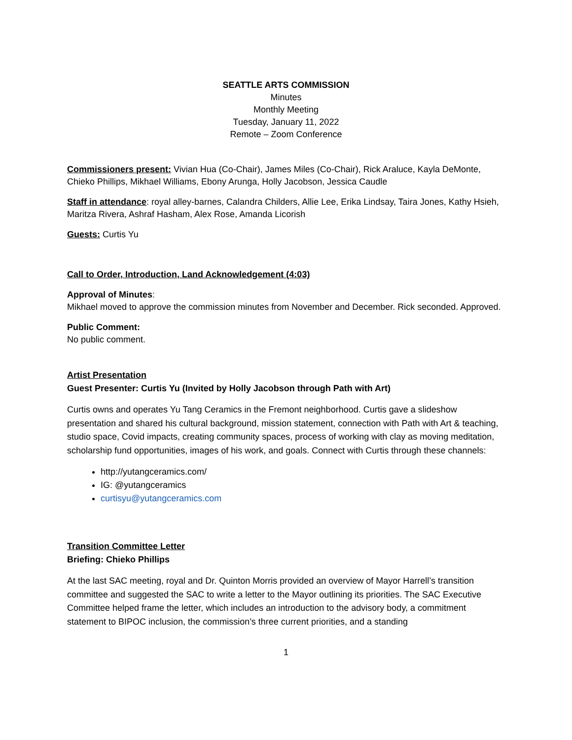SEATTLE ARTS COMMISSION
Minutes
Monthly Meeting
Tuesday, January 11, 2022
Remote – Zoom Conference
Commissioners present: Vivian Hua (Co-Chair), James Miles (Co-Chair), Rick Araluce, Kayla DeMonte, Chieko Phillips, Mikhael Williams, Ebony Arunga, Holly Jacobson, Jessica Caudle
Staff in attendance: royal alley-barnes, Calandra Childers, Allie Lee, Erika Lindsay, Taira Jones, Kathy Hsieh, Maritza Rivera, Ashraf Hasham, Alex Rose, Amanda Licorish
Guests: Curtis Yu
Call to Order, Introduction, Land Acknowledgement (4:03)
Approval of Minutes:
Mikhael moved to approve the commission minutes from November and December. Rick seconded. Approved.
Public Comment:
No public comment.
Artist Presentation
Guest Presenter: Curtis Yu (Invited by Holly Jacobson through Path with Art)
Curtis owns and operates Yu Tang Ceramics in the Fremont neighborhood. Curtis gave a slideshow presentation and shared his cultural background, mission statement, connection with Path with Art & teaching, studio space, Covid impacts, creating community spaces, process of working with clay as moving meditation, scholarship fund opportunities, images of his work, and goals. Connect with Curtis through these channels:
http://yutangceramics.com/
IG: @yutangceramics
curtisyu@yutangceramics.com
Transition Committee Letter
Briefing: Chieko Phillips
At the last SAC meeting, royal and Dr. Quinton Morris provided an overview of Mayor Harrell’s transition committee and suggested the SAC to write a letter to the Mayor outlining its priorities. The SAC Executive Committee helped frame the letter, which includes an introduction to the advisory body, a commitment statement to BIPOC inclusion, the commission’s three current priorities, and a standing
1